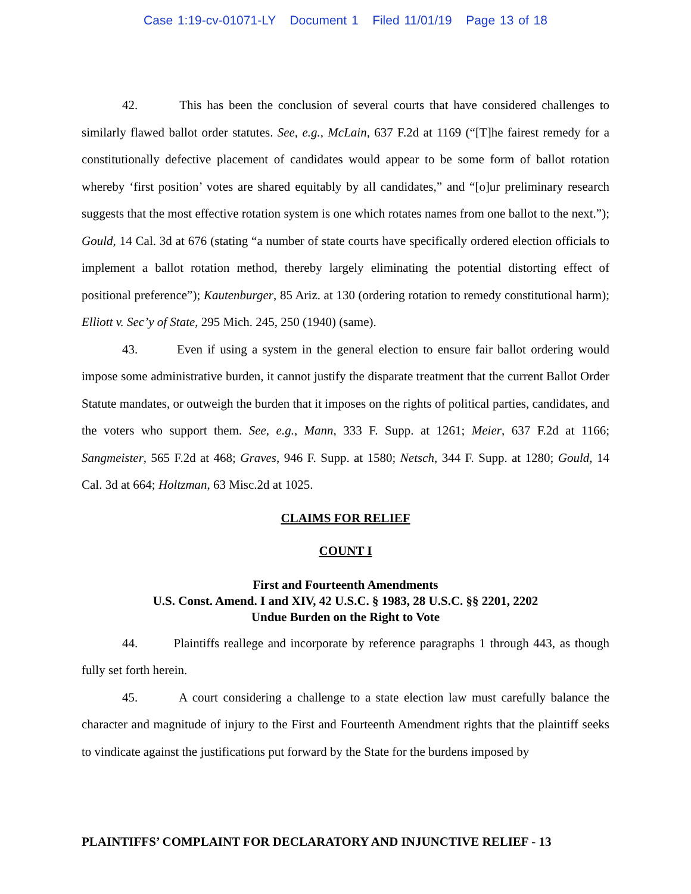Case 1:19-cv-01071-LY Document 1 Filed 11/01/19 Page 13 of 18
42. This has been the conclusion of several courts that have considered challenges to similarly flawed ballot order statutes. See, e.g., McLain, 637 F.2d at 1169 (“[T]he fairest remedy for a constitutionally defective placement of candidates would appear to be some form of ballot rotation whereby ‘first position’ votes are shared equitably by all candidates,” and “[o]ur preliminary research suggests that the most effective rotation system is one which rotates names from one ballot to the next.”); Gould, 14 Cal. 3d at 676 (stating “a number of state courts have specifically ordered election officials to implement a ballot rotation method, thereby largely eliminating the potential distorting effect of positional preference”); Kautenburger, 85 Ariz. at 130 (ordering rotation to remedy constitutional harm); Elliott v. Sec’y of State, 295 Mich. 245, 250 (1940) (same).
43. Even if using a system in the general election to ensure fair ballot ordering would impose some administrative burden, it cannot justify the disparate treatment that the current Ballot Order Statute mandates, or outweigh the burden that it imposes on the rights of political parties, candidates, and the voters who support them. See, e.g., Mann, 333 F. Supp. at 1261; Meier, 637 F.2d at 1166; Sangmeister, 565 F.2d at 468; Graves, 946 F. Supp. at 1580; Netsch, 344 F. Supp. at 1280; Gould, 14 Cal. 3d at 664; Holtzman, 63 Misc.2d at 1025.
CLAIMS FOR RELIEF
COUNT I
First and Fourteenth Amendments
U.S. Const. Amend. I and XIV, 42 U.S.C. § 1983, 28 U.S.C. §§ 2201, 2202
Undue Burden on the Right to Vote
44. Plaintiffs reallege and incorporate by reference paragraphs 1 through 443, as though fully set forth herein.
45. A court considering a challenge to a state election law must carefully balance the character and magnitude of injury to the First and Fourteenth Amendment rights that the plaintiff seeks to vindicate against the justifications put forward by the State for the burdens imposed by
PLAINTIFFS’ COMPLAINT FOR DECLARATORY AND INJUNCTIVE RELIEF - 13